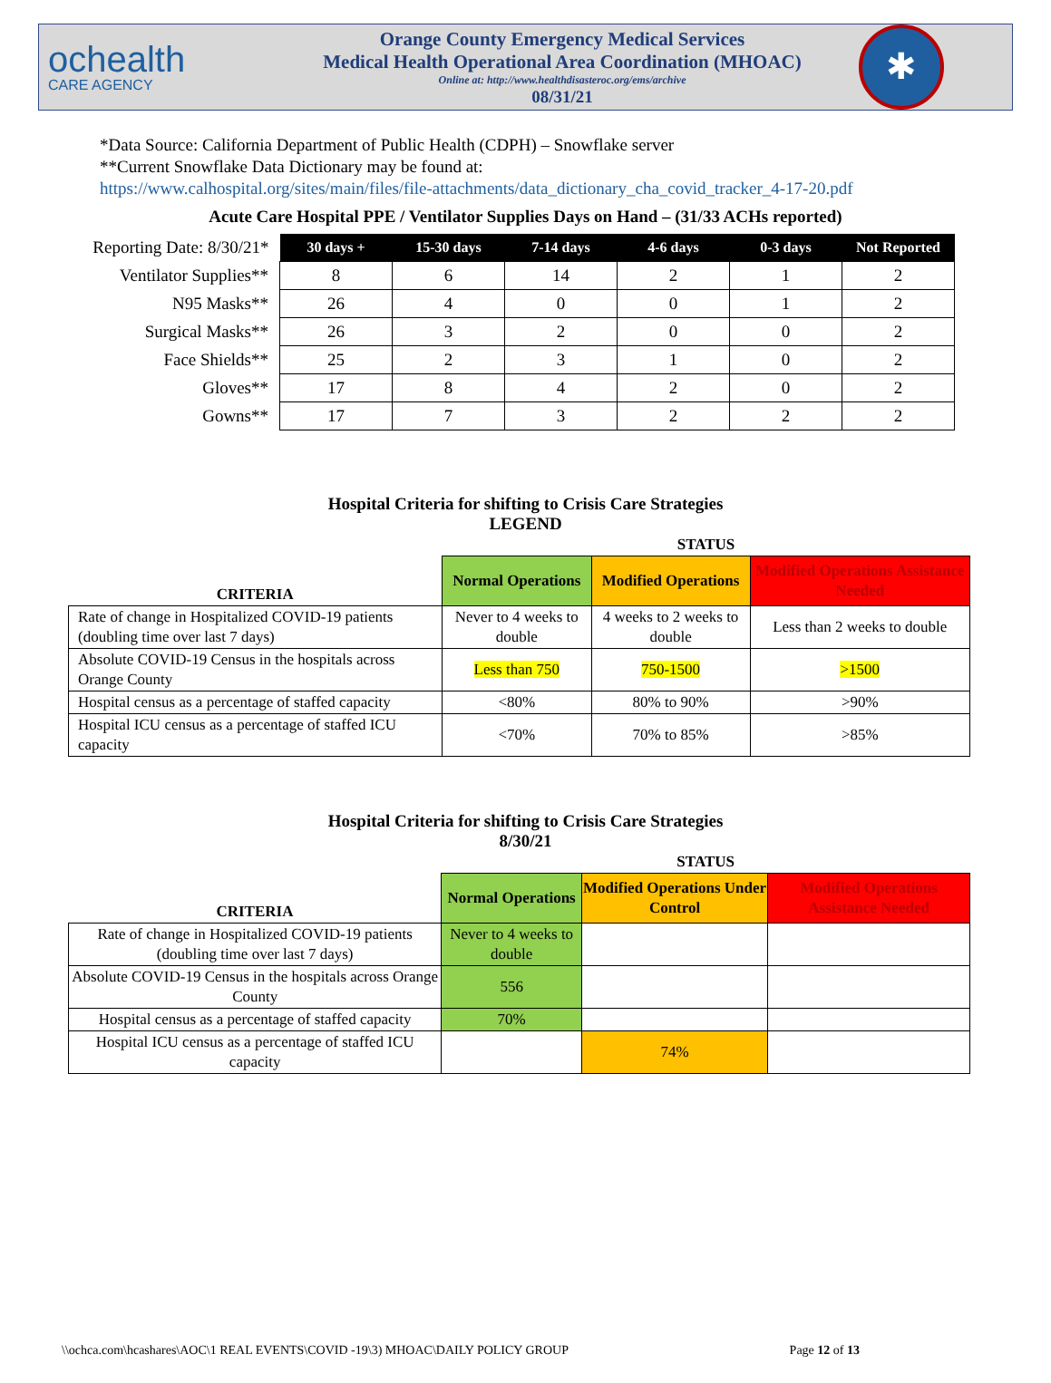ochealth
CARE AGENCY
Orange County Emergency Medical Services
Medical Health Operational Area Coordination (MHOAC)
Online at: http://www.healthdisasteroc.org/ems/archive
08/31/21
✱
*Data Source: California Department of Public Health (CDPH) – Snowflake server
**Current Snowflake Data Dictionary may be found at:
https://www.calhospital.org/sites/main/files/file-attachments/data_dictionary_cha_covid_tracker_4-17-20.pdf
Acute Care Hospital PPE / Ventilator Supplies Days on Hand – (31/33 ACHs reported)
| Reporting Date: 8/30/21* | 30 days + | 15-30 days | 7-14 days | 4-6 days | 0-3 days | Not Reported |
| Ventilator Supplies** | 8 | 6 | 14 | 2 | 1 | 2 |
| N95 Masks** | 26 | 4 | 0 | 0 | 1 | 2 |
| Surgical Masks** | 26 | 3 | 2 | 0 | 0 | 2 |
| Face Shields** | 25 | 2 | 3 | 1 | 0 | 2 |
| Gloves** | 17 | 8 | 4 | 2 | 0 | 2 |
| Gowns** | 17 | 7 | 3 | 2 | 2 | 2 |
Hospital Criteria for shifting to Crisis Care Strategies
LEGEND
| | STATUS | | |
| CRITERIA | Normal Operations | Modified Operations | Modified Operations Assistance Needed |
| Rate of change in Hospitalized COVID-19 patients (doubling time over last 7 days) | Never to 4 weeks to double | 4 weeks to 2 weeks to double | Less than 2 weeks to double |
| Absolute COVID-19 Census in the hospitals across Orange County | Less than 750 | 750-1500 | >1500 |
| Hospital census as a percentage of staffed capacity | <80% | 80% to 90% | >90% |
| Hospital ICU census as a percentage of staffed ICU capacity | <70% | 70% to 85% | >85% |
Hospital Criteria for shifting to Crisis Care Strategies
8/30/21
| | STATUS | | |
| CRITERIA | Normal Operations | Modified Operations Under Control | Modified Operations Assistance Needed |
| Rate of change in Hospitalized COVID-19 patients (doubling time over last 7 days) | Never to 4 weeks to double | | |
| Absolute COVID-19 Census in the hospitals across Orange County | 556 | | |
| Hospital census as a percentage of staffed capacity | 70% | | |
| Hospital ICU census as a percentage of staffed ICU capacity | | 74% | |
\\ochca.com\hcashares\AOC\1 REAL EVENTS\COVID -19\3) MHOAC\DAILY POLICY GROUP Page 12 of 13